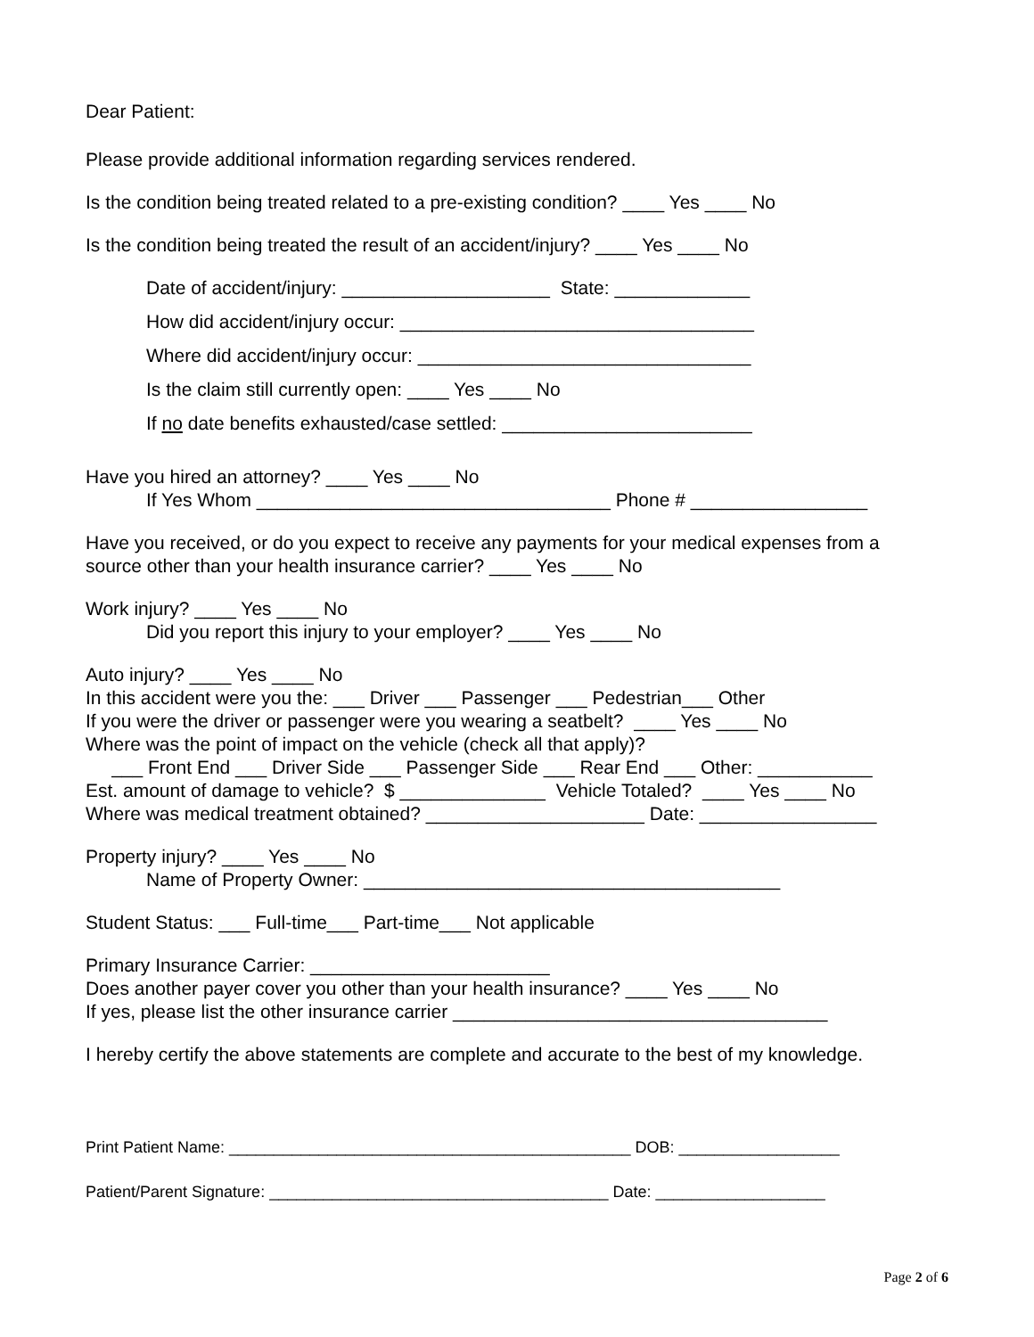Dear Patient:
Please provide additional information regarding services rendered.
Is the condition being treated related to a pre-existing condition? ____ Yes ____ No
Is the condition being treated the result of an accident/injury? ____ Yes ____ No
Date of accident/injury: ____________________ State: _____________
How did accident/injury occur: __________________________________
Where did accident/injury occur: ________________________________
Is the claim still currently open: ____ Yes ____ No
If no date benefits exhausted/case settled: ________________________
Have you hired an attorney? ____ Yes ____ No
If Yes Whom __________________________________ Phone # _________________
Have you received, or do you expect to receive any payments for your medical expenses from a
source other than your health insurance carrier? ____ Yes ____ No
Work injury? ____ Yes ____ No
Did you report this injury to your employer? ____ Yes ____ No
Auto injury? ____ Yes ____ No
In this accident were you the: ___ Driver ___ Passenger ___ Pedestrian___ Other
If you were the driver or passenger were you wearing a seatbelt? ____ Yes ____ No
Where was the point of impact on the vehicle (check all that apply)?
___ Front End ___ Driver Side ___ Passenger Side ___ Rear End ___ Other: ___________
Est. amount of damage to vehicle? $ ______________ Vehicle Totaled? ____ Yes ____ No
Where was medical treatment obtained? _____________________ Date: _________________
Property injury? ____ Yes ____ No
Name of Property Owner: ________________________________________
Student Status: ___ Full-time___ Part-time___ Not applicable
Primary Insurance Carrier: _______________________
Does another payer cover you other than your health insurance? ____ Yes ____ No
If yes, please list the other insurance carrier ____________________________________
I hereby certify the above statements are complete and accurate to the best of my knowledge.
Print Patient Name: _____________________________________________ DOB: __________________
Patient/Parent Signature: ______________________________________ Date: ___________________
Page 2 of 6